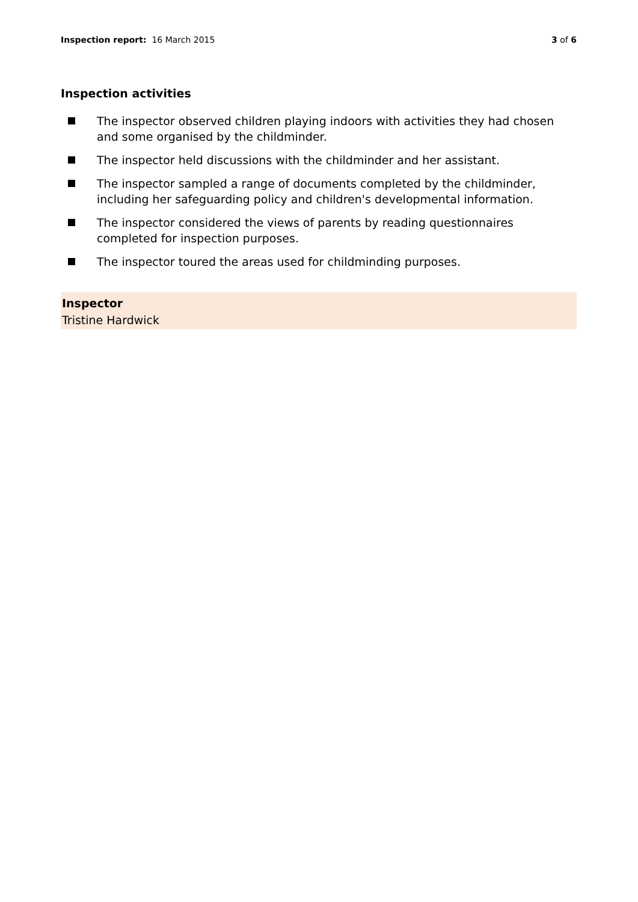Inspection report: 16 March 2015
3 of 6
Inspection activities
The inspector observed children playing indoors with activities they had chosen and some organised by the childminder.
The inspector held discussions with the childminder and her assistant.
The inspector sampled a range of documents completed by the childminder, including her safeguarding policy and children's developmental information.
The inspector considered the views of parents by reading questionnaires completed for inspection purposes.
The inspector toured the areas used for childminding purposes.
Inspector
Tristine Hardwick